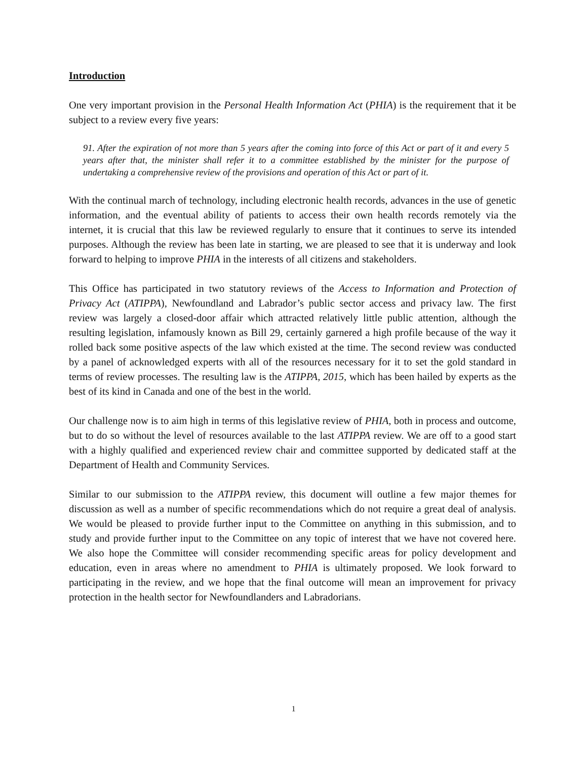Introduction
One very important provision in the Personal Health Information Act (PHIA) is the requirement that it be subject to a review every five years:
91. After the expiration of not more than 5 years after the coming into force of this Act or part of it and every 5 years after that, the minister shall refer it to a committee established by the minister for the purpose of undertaking a comprehensive review of the provisions and operation of this Act or part of it.
With the continual march of technology, including electronic health records, advances in the use of genetic information, and the eventual ability of patients to access their own health records remotely via the internet, it is crucial that this law be reviewed regularly to ensure that it continues to serve its intended purposes. Although the review has been late in starting, we are pleased to see that it is underway and look forward to helping to improve PHIA in the interests of all citizens and stakeholders.
This Office has participated in two statutory reviews of the Access to Information and Protection of Privacy Act (ATIPPA), Newfoundland and Labrador’s public sector access and privacy law. The first review was largely a closed-door affair which attracted relatively little public attention, although the resulting legislation, infamously known as Bill 29, certainly garnered a high profile because of the way it rolled back some positive aspects of the law which existed at the time. The second review was conducted by a panel of acknowledged experts with all of the resources necessary for it to set the gold standard in terms of review processes. The resulting law is the ATIPPA, 2015, which has been hailed by experts as the best of its kind in Canada and one of the best in the world.
Our challenge now is to aim high in terms of this legislative review of PHIA, both in process and outcome, but to do so without the level of resources available to the last ATIPPA review. We are off to a good start with a highly qualified and experienced review chair and committee supported by dedicated staff at the Department of Health and Community Services.
Similar to our submission to the ATIPPA review, this document will outline a few major themes for discussion as well as a number of specific recommendations which do not require a great deal of analysis. We would be pleased to provide further input to the Committee on anything in this submission, and to study and provide further input to the Committee on any topic of interest that we have not covered here. We also hope the Committee will consider recommending specific areas for policy development and education, even in areas where no amendment to PHIA is ultimately proposed. We look forward to participating in the review, and we hope that the final outcome will mean an improvement for privacy protection in the health sector for Newfoundlanders and Labradorians.
1